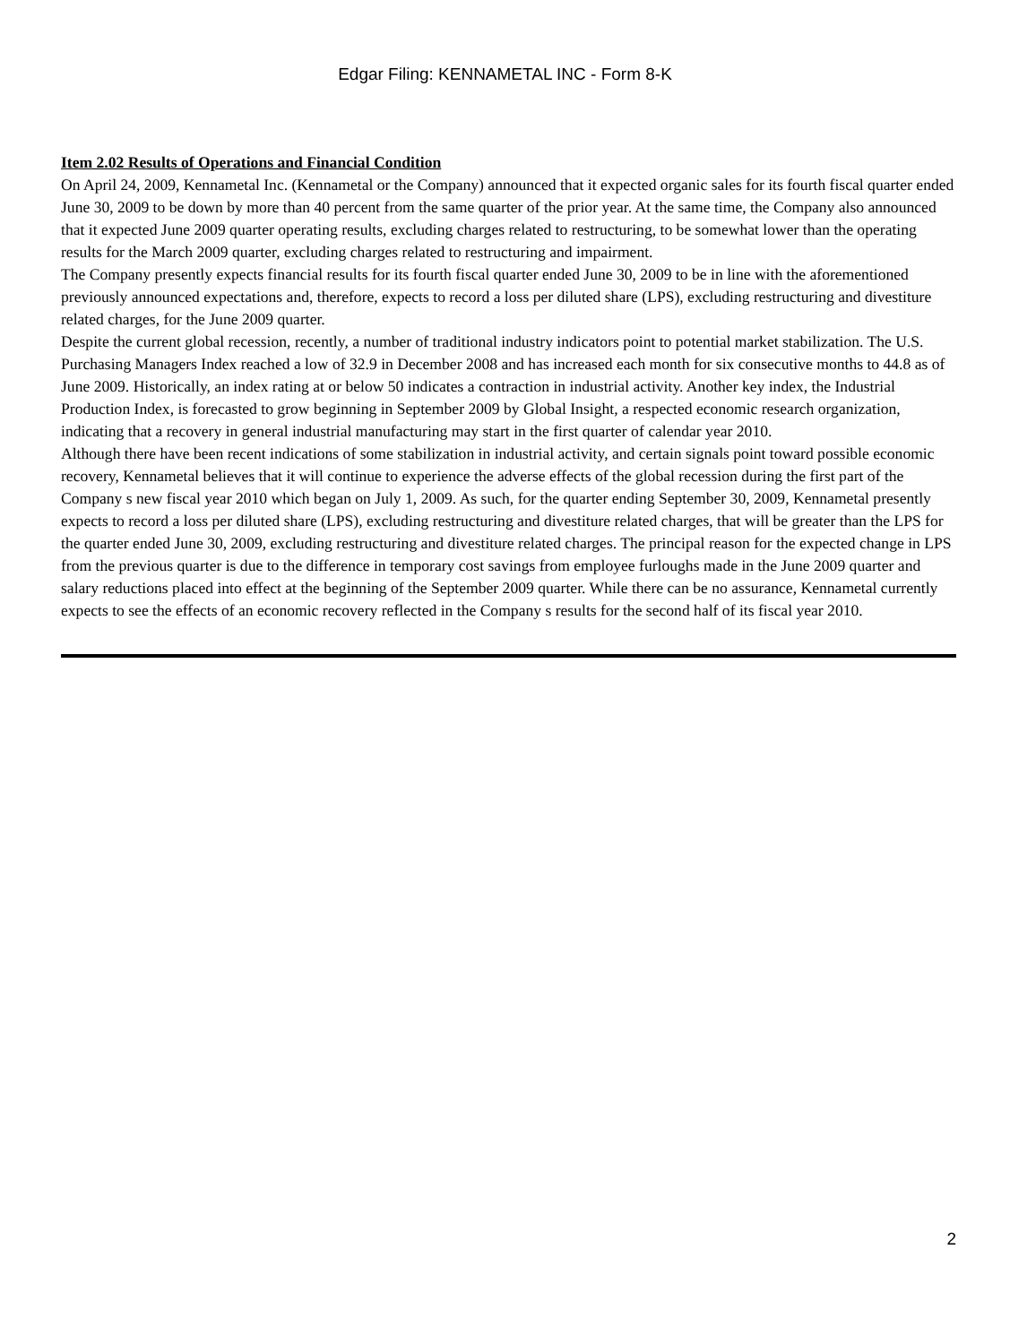Edgar Filing: KENNAMETAL INC - Form 8-K
Item 2.02 Results of Operations and Financial Condition
On April 24, 2009, Kennametal Inc. (Kennametal or the Company) announced that it expected organic sales for its fourth fiscal quarter ended June 30, 2009 to be down by more than 40 percent from the same quarter of the prior year. At the same time, the Company also announced that it expected June 2009 quarter operating results, excluding charges related to restructuring, to be somewhat lower than the operating results for the March 2009 quarter, excluding charges related to restructuring and impairment.
The Company presently expects financial results for its fourth fiscal quarter ended June 30, 2009 to be in line with the aforementioned previously announced expectations and, therefore, expects to record a loss per diluted share (LPS), excluding restructuring and divestiture related charges, for the June 2009 quarter.
Despite the current global recession, recently, a number of traditional industry indicators point to potential market stabilization. The U.S. Purchasing Managers Index reached a low of 32.9 in December 2008 and has increased each month for six consecutive months to 44.8 as of June 2009. Historically, an index rating at or below 50 indicates a contraction in industrial activity. Another key index, the Industrial Production Index, is forecasted to grow beginning in September 2009 by Global Insight, a respected economic research organization, indicating that a recovery in general industrial manufacturing may start in the first quarter of calendar year 2010.
Although there have been recent indications of some stabilization in industrial activity, and certain signals point toward possible economic recovery, Kennametal believes that it will continue to experience the adverse effects of the global recession during the first part of the Company s new fiscal year 2010 which began on July 1, 2009. As such, for the quarter ending September 30, 2009, Kennametal presently expects to record a loss per diluted share (LPS), excluding restructuring and divestiture related charges, that will be greater than the LPS for the quarter ended June 30, 2009, excluding restructuring and divestiture related charges. The principal reason for the expected change in LPS from the previous quarter is due to the difference in temporary cost savings from employee furloughs made in the June 2009 quarter and salary reductions placed into effect at the beginning of the September 2009 quarter. While there can be no assurance, Kennametal currently expects to see the effects of an economic recovery reflected in the Company s results for the second half of its fiscal year 2010.
2